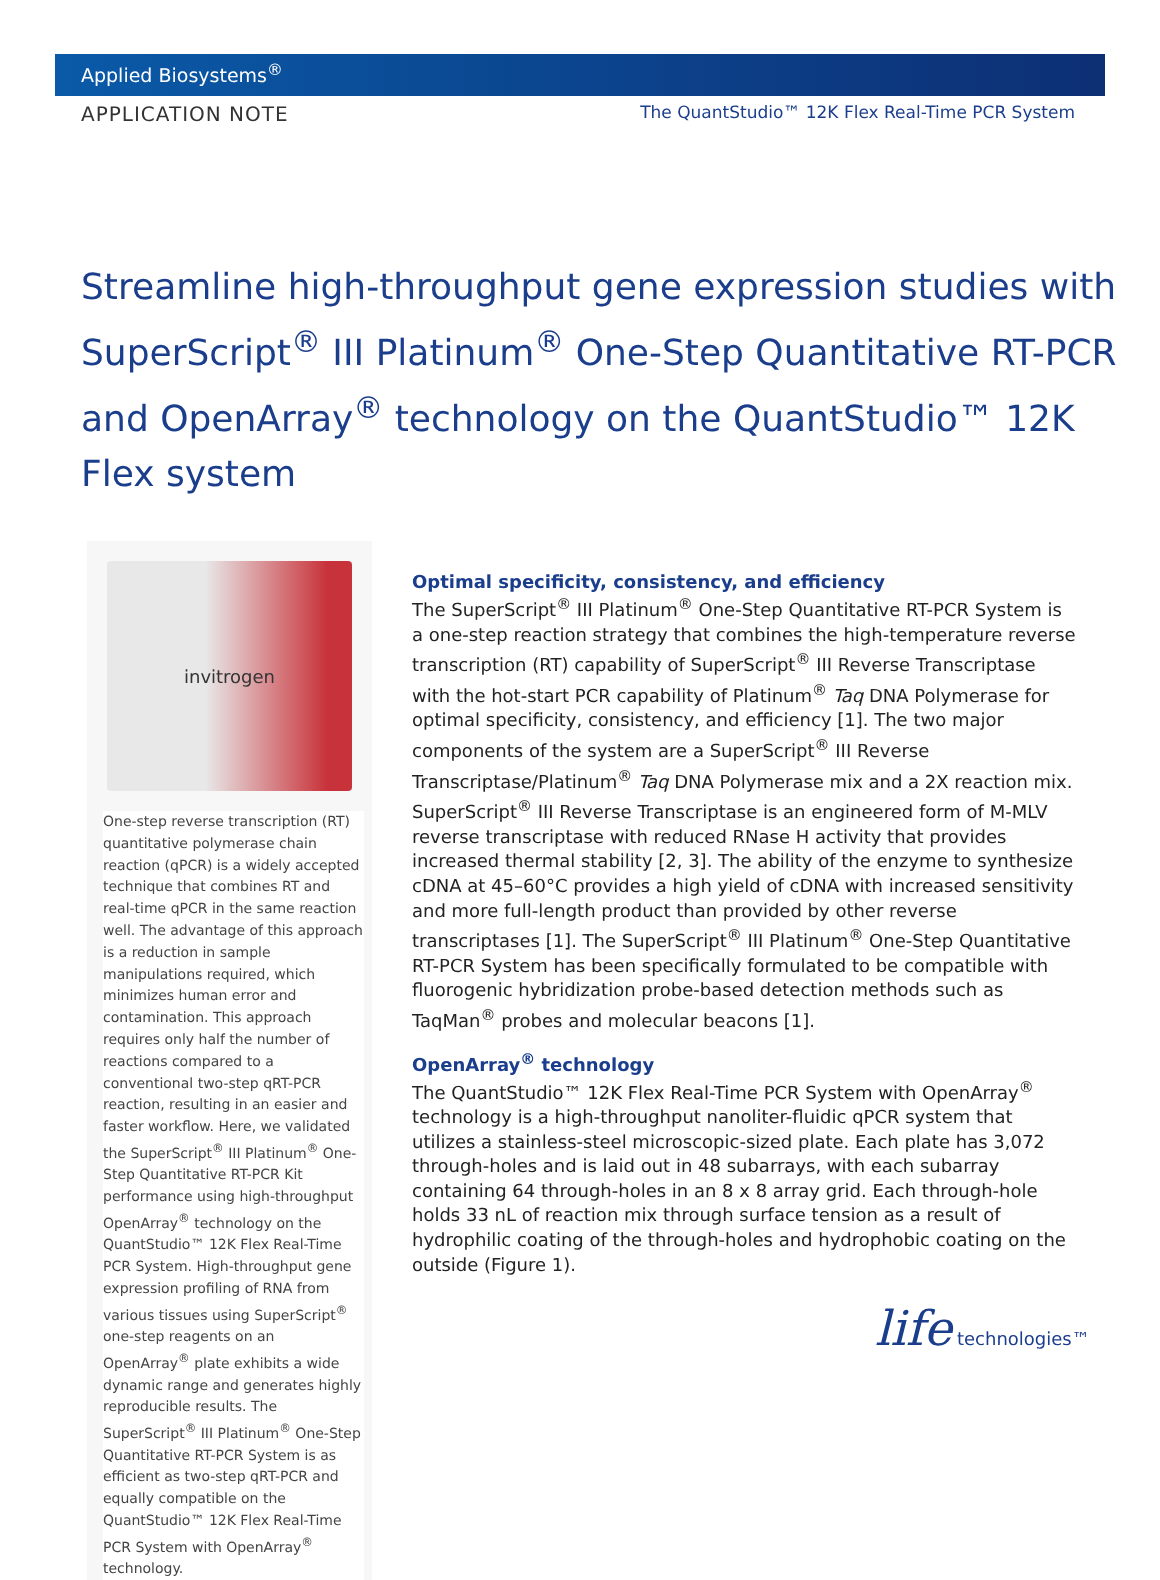Applied Biosystems<sup>®</sup>
APPLICATION NOTE The QuantStudio™ 12K Flex Real-Time PCR System
Streamline high-throughput gene expression studies with SuperScript<sup>®</sup> III Platinum<sup>®</sup> One-Step Quantitative RT-PCR and OpenArray<sup>®</sup> technology on the QuantStudio™ 12K Flex system
invitrogen
One-step reverse transcription (RT) quantitative polymerase chain reaction (qPCR) is a widely accepted technique that combines RT and real-time qPCR in the same reaction well. The advantage of this approach is a reduction in sample manipulations required, which minimizes human error and contamination. This approach requires only half the number of reactions compared to a conventional two-step qRT-PCR reaction, resulting in an easier and faster workflow. Here, we validated the SuperScript<sup>®</sup> III Platinum<sup>®</sup> One-Step Quantitative RT-PCR Kit performance using high-throughput OpenArray<sup>®</sup> technology on the QuantStudio™ 12K Flex Real-Time PCR System. High-throughput gene expression profiling of RNA from various tissues using SuperScript<sup>®</sup> one-step reagents on an OpenArray<sup>®</sup> plate exhibits a wide dynamic range and generates highly reproducible results. The SuperScript<sup>®</sup> III Platinum<sup>®</sup> One-Step Quantitative RT-PCR System is as efficient as two-step qRT-PCR and equally compatible on the QuantStudio™ 12K Flex Real-Time PCR System with OpenArray<sup>®</sup> technology.
Optimal specificity, consistency, and efficiency
The SuperScript<sup>®</sup> III Platinum<sup>®</sup> One-Step Quantitative RT-PCR System is a one-step reaction strategy that combines the high-temperature reverse transcription (RT) capability of SuperScript<sup>®</sup> III Reverse Transcriptase with the hot-start PCR capability of Platinum<sup>®</sup> Taq DNA Polymerase for optimal specificity, consistency, and efficiency [1]. The two major components of the system are a SuperScript<sup>®</sup> III Reverse Transcriptase/Platinum<sup>®</sup> Taq DNA Polymerase mix and a 2X reaction mix. SuperScript<sup>®</sup> III Reverse Transcriptase is an engineered form of M-MLV reverse transcriptase with reduced RNase H activity that provides increased thermal stability [2, 3]. The ability of the enzyme to synthesize cDNA at 45–60°C provides a high yield of cDNA with increased sensitivity and more full-length product than provided by other reverse transcriptases [1]. The SuperScript<sup>®</sup> III Platinum<sup>®</sup> One-Step Quantitative RT-PCR System has been specifically formulated to be compatible with fluorogenic hybridization probe-based detection methods such as TaqMan<sup>®</sup> probes and molecular beacons [1].
OpenArray<sup>®</sup> technology
The QuantStudio™ 12K Flex Real-Time PCR System with OpenArray<sup>®</sup> technology is a high-throughput nanoliter-fluidic qPCR system that utilizes a stainless-steel microscopic-sized plate. Each plate has 3,072 through-holes and is laid out in 48 subarrays, with each subarray containing 64 through-holes in an 8 x 8 array grid. Each through-hole holds 33 nL of reaction mix through surface tension as a result of hydrophilic coating of the through-holes and hydrophobic coating on the outside (Figure 1).
life technologies™